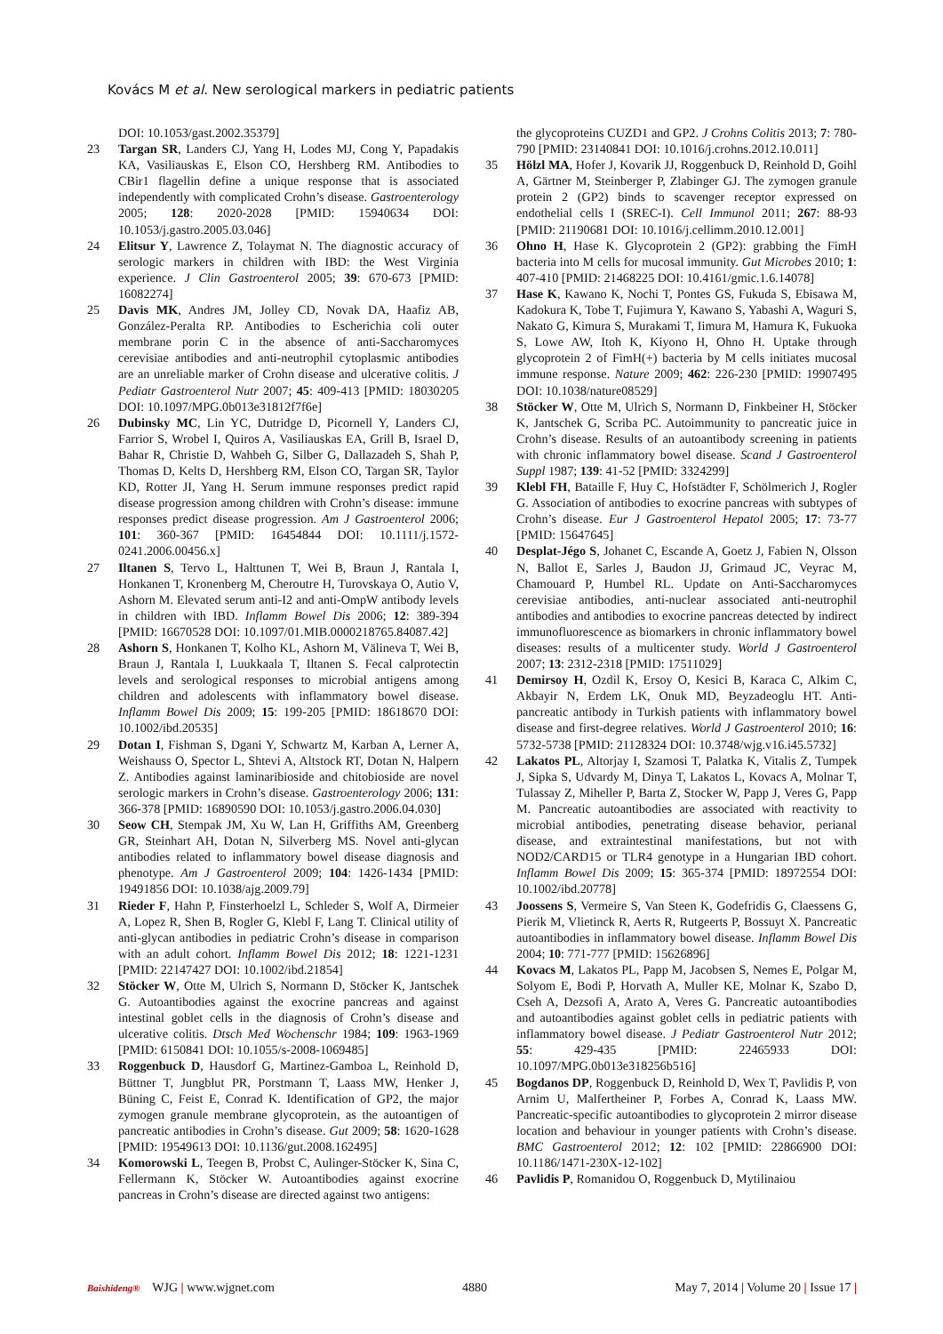Kovács M et al. New serological markers in pediatric patients
DOI: 10.1053/gast.2002.35379]
23 Targan SR, Landers CJ, Yang H, Lodes MJ, Cong Y, Papadakis KA, Vasiliauskas E, Elson CO, Hershberg RM. Antibodies to CBir1 flagellin define a unique response that is associated independently with complicated Crohn’s disease. Gastroenterology 2005; 128: 2020-2028 [PMID: 15940634 DOI: 10.1053/j.gastro.2005.03.046]
24 Elitsur Y, Lawrence Z, Tolaymat N. The diagnostic accuracy of serologic markers in children with IBD: the West Virginia experience. J Clin Gastroenterol 2005; 39: 670-673 [PMID: 16082274]
25 Davis MK, Andres JM, Jolley CD, Novak DA, Haafiz AB, González-Peralta RP. Antibodies to Escherichia coli outer membrane porin C in the absence of anti-Saccharomyces cerevisiae antibodies and anti-neutrophil cytoplasmic antibodies are an unreliable marker of Crohn disease and ulcerative colitis. J Pediatr Gastroenterol Nutr 2007; 45: 409-413 [PMID: 18030205 DOI: 10.1097/MPG.0b013e31812f7f6e]
26 Dubinsky MC, Lin YC, Dutridge D, Picornell Y, Landers CJ, Farrior S, Wrobel I, Quiros A, Vasiliauskas EA, Grill B, Israel D, Bahar R, Christie D, Wahbeh G, Silber G, Dallazadeh S, Shah P, Thomas D, Kelts D, Hershberg RM, Elson CO, Targan SR, Taylor KD, Rotter JI, Yang H. Serum immune responses predict rapid disease progression among children with Crohn’s disease: immune responses predict disease progression. Am J Gastroenterol 2006; 101: 360-367 [PMID: 16454844 DOI: 10.1111/j.1572-0241.2006.00456.x]
27 Iltanen S, Tervo L, Halttunen T, Wei B, Braun J, Rantala I, Honkanen T, Kronenberg M, Cheroutre H, Turovskaya O, Autio V, Ashorn M. Elevated serum anti-I2 and anti-OmpW antibody levels in children with IBD. Inflamm Bowel Dis 2006; 12: 389-394 [PMID: 16670528 DOI: 10.1097/01.MIB.0000218765.84087.42]
28 Ashorn S, Honkanen T, Kolho KL, Ashorn M, Välineva T, Wei B, Braun J, Rantala I, Luukkaala T, Iltanen S. Fecal calprotectin levels and serological responses to microbial antigens among children and adolescents with inflammatory bowel disease. Inflamm Bowel Dis 2009; 15: 199-205 [PMID: 18618670 DOI: 10.1002/ibd.20535]
29 Dotan I, Fishman S, Dgani Y, Schwartz M, Karban A, Lerner A, Weishauss O, Spector L, Shtevi A, Altstock RT, Dotan N, Halpern Z. Antibodies against laminaribioside and chitobioside are novel serologic markers in Crohn’s disease. Gastroenterology 2006; 131: 366-378 [PMID: 16890590 DOI: 10.1053/j.gastro.2006.04.030]
30 Seow CH, Stempak JM, Xu W, Lan H, Griffiths AM, Greenberg GR, Steinhart AH, Dotan N, Silverberg MS. Novel anti-glycan antibodies related to inflammatory bowel disease diagnosis and phenotype. Am J Gastroenterol 2009; 104: 1426-1434 [PMID: 19491856 DOI: 10.1038/ajg.2009.79]
31 Rieder F, Hahn P, Finsterhoelzl L, Schleder S, Wolf A, Dirmeier A, Lopez R, Shen B, Rogler G, Klebl F, Lang T. Clinical utility of anti-glycan antibodies in pediatric Crohn’s disease in comparison with an adult cohort. Inflamm Bowel Dis 2012; 18: 1221-1231 [PMID: 22147427 DOI: 10.1002/ibd.21854]
32 Stöcker W, Otte M, Ulrich S, Normann D, Stöcker K, Jantschek G. Autoantibodies against the exocrine pancreas and against intestinal goblet cells in the diagnosis of Crohn’s disease and ulcerative colitis. Dtsch Med Wochenschr 1984; 109: 1963-1969 [PMID: 6150841 DOI: 10.1055/s-2008-1069485]
33 Roggenbuck D, Hausdorf G, Martinez-Gamboa L, Reinhold D, Büttner T, Jungblut PR, Porstmann T, Laass MW, Henker J, Büning C, Feist E, Conrad K. Identification of GP2, the major zymogen granule membrane glycoprotein, as the autoantigen of pancreatic antibodies in Crohn’s disease. Gut 2009; 58: 1620-1628 [PMID: 19549613 DOI: 10.1136/gut.2008.162495]
34 Komorowski L, Teegen B, Probst C, Aulinger-Stöcker K, Sina C, Fellermann K, Stöcker W. Autoantibodies against exocrine pancreas in Crohn’s disease are directed against two antigens:
the glycoproteins CUZD1 and GP2. J Crohns Colitis 2013; 7: 780-790 [PMID: 23140841 DOI: 10.1016/j.crohns.2012.10.011]
35 Hölzl MA, Hofer J, Kovarik JJ, Roggenbuck D, Reinhold D, Goihl A, Gärtner M, Steinberger P, Zlabinger GJ. The zymogen granule protein 2 (GP2) binds to scavenger receptor expressed on endothelial cells I (SREC-I). Cell Immunol 2011; 267: 88-93 [PMID: 21190681 DOI: 10.1016/j.cellimm.2010.12.001]
36 Ohno H, Hase K. Glycoprotein 2 (GP2): grabbing the FimH bacteria into M cells for mucosal immunity. Gut Microbes 2010; 1: 407-410 [PMID: 21468225 DOI: 10.4161/gmic.1.6.14078]
37 Hase K, Kawano K, Nochi T, Pontes GS, Fukuda S, Ebisawa M, Kadokura K, Tobe T, Fujimura Y, Kawano S, Yabashi A, Waguri S, Nakato G, Kimura S, Murakami T, Iimura M, Hamura K, Fukuoka S, Lowe AW, Itoh K, Kiyono H, Ohno H. Uptake through glycoprotein 2 of FimH(+) bacteria by M cells initiates mucosal immune response. Nature 2009; 462: 226-230 [PMID: 19907495 DOI: 10.1038/nature08529]
38 Stöcker W, Otte M, Ulrich S, Normann D, Finkbeiner H, Stöcker K, Jantschek G, Scriba PC. Autoimmunity to pancreatic juice in Crohn’s disease. Results of an autoantibody screening in patients with chronic inflammatory bowel disease. Scand J Gastroenterol Suppl 1987; 139: 41-52 [PMID: 3324299]
39 Klebl FH, Bataille F, Huy C, Hofstädter F, Schölmerich J, Rogler G. Association of antibodies to exocrine pancreas with subtypes of Crohn’s disease. Eur J Gastroenterol Hepatol 2005; 17: 73-77 [PMID: 15647645]
40 Desplat-Jégo S, Johanet C, Escande A, Goetz J, Fabien N, Olsson N, Ballot E, Sarles J, Baudon JJ, Grimaud JC, Veyrac M, Chamouard P, Humbel RL. Update on Anti-Saccharomyces cerevisiae antibodies, anti-nuclear associated anti-neutrophil antibodies and antibodies to exocrine pancreas detected by indirect immunofluorescence as biomarkers in chronic inflammatory bowel diseases: results of a multicenter study. World J Gastroenterol 2007; 13: 2312-2318 [PMID: 17511029]
41 Demirsoy H, Ozdil K, Ersoy O, Kesici B, Karaca C, Alkim C, Akbayir N, Erdem LK, Onuk MD, Beyzadeoglu HT. Anti-pancreatic antibody in Turkish patients with inflammatory bowel disease and first-degree relatives. World J Gastroenterol 2010; 16: 5732-5738 [PMID: 21128324 DOI: 10.3748/wjg.v16.i45.5732]
42 Lakatos PL, Altorjay I, Szamosi T, Palatka K, Vitalis Z, Tumpek J, Sipka S, Udvardy M, Dinya T, Lakatos L, Kovacs A, Molnar T, Tulassay Z, Miheller P, Barta Z, Stocker W, Papp J, Veres G, Papp M. Pancreatic autoantibodies are associated with reactivity to microbial antibodies, penetrating disease behavior, perianal disease, and extraintestinal manifestations, but not with NOD2/CARD15 or TLR4 genotype in a Hungarian IBD cohort. Inflamm Bowel Dis 2009; 15: 365-374 [PMID: 18972554 DOI: 10.1002/ibd.20778]
43 Joossens S, Vermeire S, Van Steen K, Godefridis G, Claessens G, Pierik M, Vlietinck R, Aerts R, Rutgeerts P, Bossuyt X. Pancreatic autoantibodies in inflammatory bowel disease. Inflamm Bowel Dis 2004; 10: 771-777 [PMID: 15626896]
44 Kovacs M, Lakatos PL, Papp M, Jacobsen S, Nemes E, Polgar M, Solyom E, Bodi P, Horvath A, Muller KE, Molnar K, Szabo D, Cseh A, Dezsofi A, Arato A, Veres G. Pancreatic autoantibodies and autoantibodies against goblet cells in pediatric patients with inflammatory bowel disease. J Pediatr Gastroenterol Nutr 2012; 55: 429-435 [PMID: 22465933 DOI: 10.1097/MPG.0b013e318256b516]
45 Bogdanos DP, Roggenbuck D, Reinhold D, Wex T, Pavlidis P, von Arnim U, Malfertheiner P, Forbes A, Conrad K, Laass MW. Pancreatic-specific autoantibodies to glycoprotein 2 mirror disease location and behaviour in younger patients with Crohn’s disease. BMC Gastroenterol 2012; 12: 102 [PMID: 22866900 DOI: 10.1186/1471-230X-12-102]
46 Pavlidis P, Romanidou O, Roggenbuck D, Mytilinaiou
Baishideng® WJG | www.wjgnet.com 4880 May 7, 2014 | Volume 20 | Issue 17 |